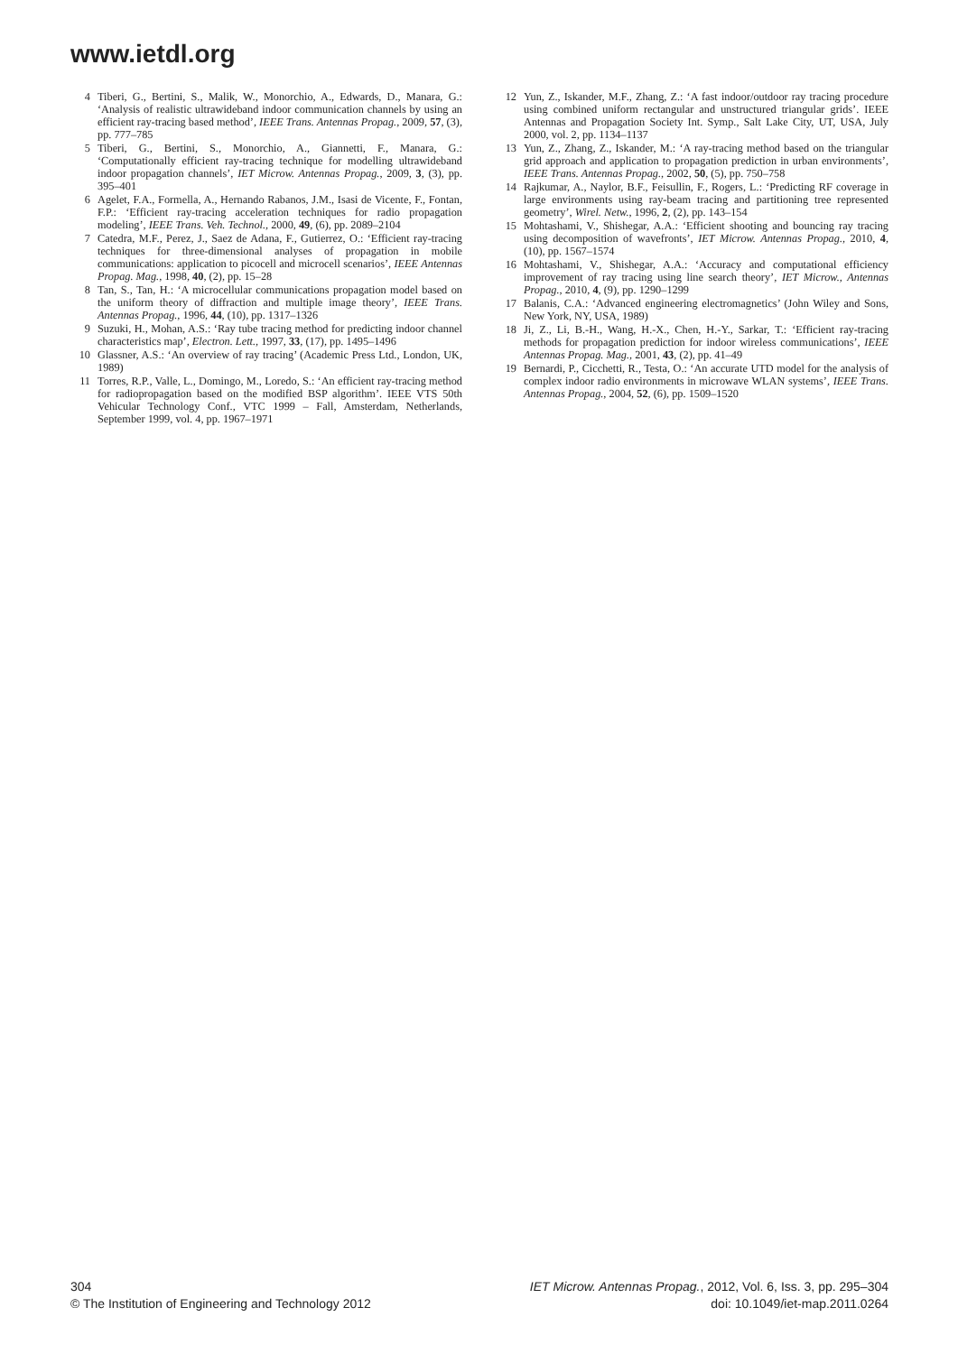www.ietdl.org
4 Tiberi, G., Bertini, S., Malik, W., Monorchio, A., Edwards, D., Manara, G.: ‘Analysis of realistic ultrawideband indoor communication channels by using an efficient ray-tracing based method’, IEEE Trans. Antennas Propag., 2009, 57, (3), pp. 777–785
5 Tiberi, G., Bertini, S., Monorchio, A., Giannetti, F., Manara, G.: ‘Computationally efficient ray-tracing technique for modelling ultrawideband indoor propagation channels’, IET Microw. Antennas Propag., 2009, 3, (3), pp. 395–401
6 Agelet, F.A., Formella, A., Hernando Rabanos, J.M., Isasi de Vicente, F., Fontan, F.P.: ‘Efficient ray-tracing acceleration techniques for radio propagation modeling’, IEEE Trans. Veh. Technol., 2000, 49, (6), pp. 2089–2104
7 Catedra, M.F., Perez, J., Saez de Adana, F., Gutierrez, O.: ‘Efficient ray-tracing techniques for three-dimensional analyses of propagation in mobile communications: application to picocell and microcell scenarios’, IEEE Antennas Propag. Mag., 1998, 40, (2), pp. 15–28
8 Tan, S., Tan, H.: ‘A microcellular communications propagation model based on the uniform theory of diffraction and multiple image theory’, IEEE Trans. Antennas Propag., 1996, 44, (10), pp. 1317–1326
9 Suzuki, H., Mohan, A.S.: ‘Ray tube tracing method for predicting indoor channel characteristics map’, Electron. Lett., 1997, 33, (17), pp. 1495–1496
10 Glassner, A.S.: ‘An overview of ray tracing’ (Academic Press Ltd., London, UK, 1989)
11 Torres, R.P., Valle, L., Domingo, M., Loredo, S.: ‘An efficient ray-tracing method for radiopropagation based on the modified BSP algorithm’. IEEE VTS 50th Vehicular Technology Conf., VTC 1999 – Fall, Amsterdam, Netherlands, September 1999, vol. 4, pp. 1967–1971
12 Yun, Z., Iskander, M.F., Zhang, Z.: ‘A fast indoor/outdoor ray tracing procedure using combined uniform rectangular and unstructured triangular grids’. IEEE Antennas and Propagation Society Int. Symp., Salt Lake City, UT, USA, July 2000, vol. 2, pp. 1134–1137
13 Yun, Z., Zhang, Z., Iskander, M.: ‘A ray-tracing method based on the triangular grid approach and application to propagation prediction in urban environments’, IEEE Trans. Antennas Propag., 2002, 50, (5), pp. 750–758
14 Rajkumar, A., Naylor, B.F., Feisullin, F., Rogers, L.: ‘Predicting RF coverage in large environments using ray-beam tracing and partitioning tree represented geometry’, Wirel. Netw., 1996, 2, (2), pp. 143–154
15 Mohtashami, V., Shishegar, A.A.: ‘Efficient shooting and bouncing ray tracing using decomposition of wavefronts’, IET Microw. Antennas Propag., 2010, 4, (10), pp. 1567–1574
16 Mohtashami, V., Shishegar, A.A.: ‘Accuracy and computational efficiency improvement of ray tracing using line search theory’, IET Microw., Antennas Propag., 2010, 4, (9), pp. 1290–1299
17 Balanis, C.A.: ‘Advanced engineering electromagnetics’ (John Wiley and Sons, New York, NY, USA, 1989)
18 Ji, Z., Li, B.-H., Wang, H.-X., Chen, H.-Y., Sarkar, T.: ‘Efficient ray-tracing methods for propagation prediction for indoor wireless communications’, IEEE Antennas Propag. Mag., 2001, 43, (2), pp. 41–49
19 Bernardi, P., Cicchetti, R., Testa, O.: ‘An accurate UTD model for the analysis of complex indoor radio environments in microwave WLAN systems’, IEEE Trans. Antennas Propag., 2004, 52, (6), pp. 1509–1520
304
© The Institution of Engineering and Technology 2012
IET Microw. Antennas Propag., 2012, Vol. 6, Iss. 3, pp. 295–304
doi: 10.1049/iet-map.2011.0264